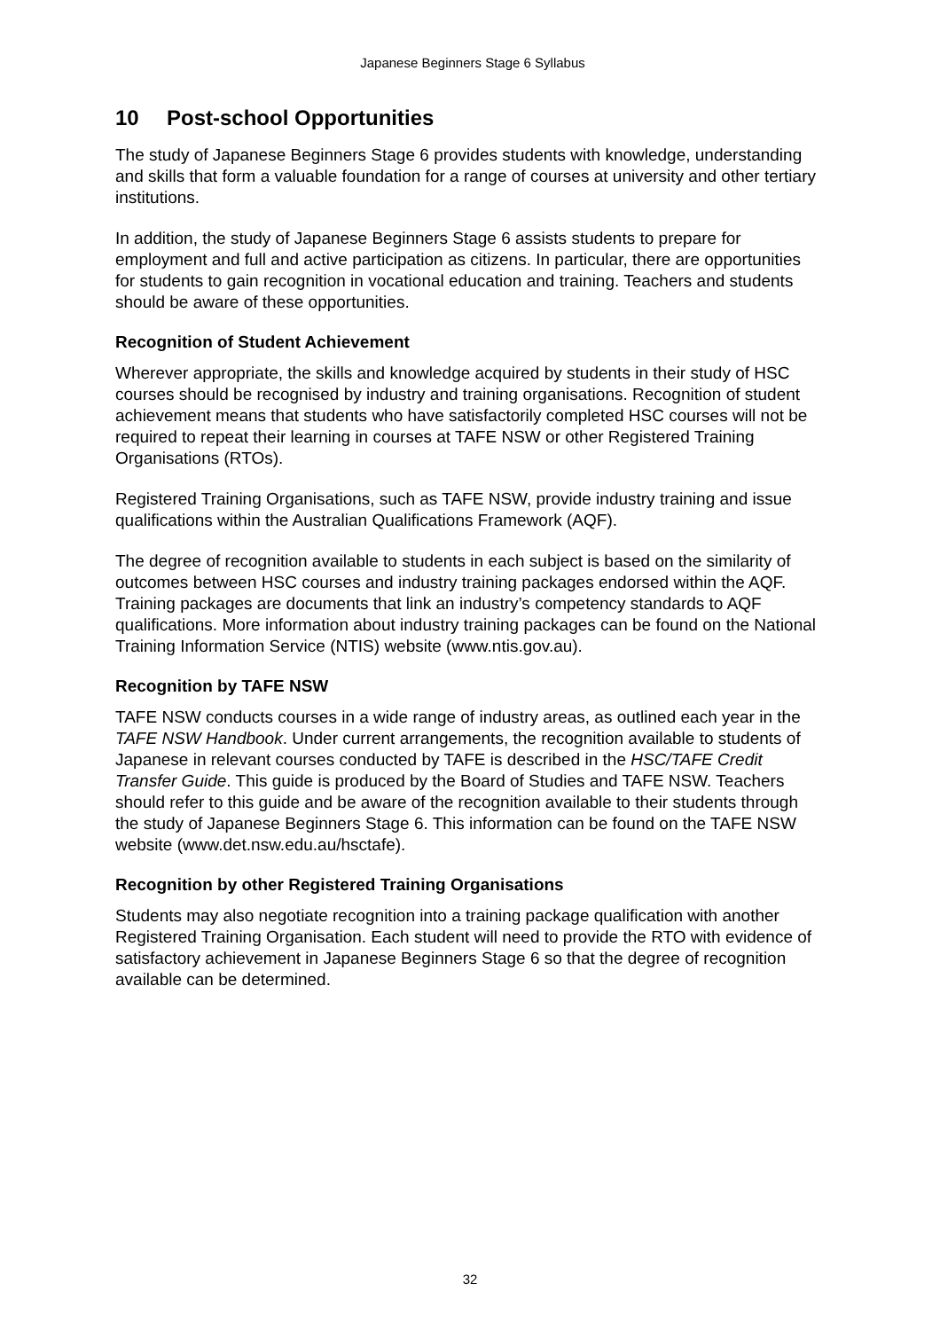Japanese Beginners Stage 6 Syllabus
10 Post-school Opportunities
The study of Japanese Beginners Stage 6 provides students with knowledge, understanding and skills that form a valuable foundation for a range of courses at university and other tertiary institutions.
In addition, the study of Japanese Beginners Stage 6 assists students to prepare for employment and full and active participation as citizens. In particular, there are opportunities for students to gain recognition in vocational education and training. Teachers and students should be aware of these opportunities.
Recognition of Student Achievement
Wherever appropriate, the skills and knowledge acquired by students in their study of HSC courses should be recognised by industry and training organisations. Recognition of student achievement means that students who have satisfactorily completed HSC courses will not be required to repeat their learning in courses at TAFE NSW or other Registered Training Organisations (RTOs).
Registered Training Organisations, such as TAFE NSW, provide industry training and issue qualifications within the Australian Qualifications Framework (AQF).
The degree of recognition available to students in each subject is based on the similarity of outcomes between HSC courses and industry training packages endorsed within the AQF. Training packages are documents that link an industry’s competency standards to AQF qualifications. More information about industry training packages can be found on the National Training Information Service (NTIS) website (www.ntis.gov.au).
Recognition by TAFE NSW
TAFE NSW conducts courses in a wide range of industry areas, as outlined each year in the TAFE NSW Handbook. Under current arrangements, the recognition available to students of Japanese in relevant courses conducted by TAFE is described in the HSC/TAFE Credit Transfer Guide. This guide is produced by the Board of Studies and TAFE NSW. Teachers should refer to this guide and be aware of the recognition available to their students through the study of Japanese Beginners Stage 6. This information can be found on the TAFE NSW website (www.det.nsw.edu.au/hsctafe).
Recognition by other Registered Training Organisations
Students may also negotiate recognition into a training package qualification with another Registered Training Organisation. Each student will need to provide the RTO with evidence of satisfactory achievement in Japanese Beginners Stage 6 so that the degree of recognition available can be determined.
32